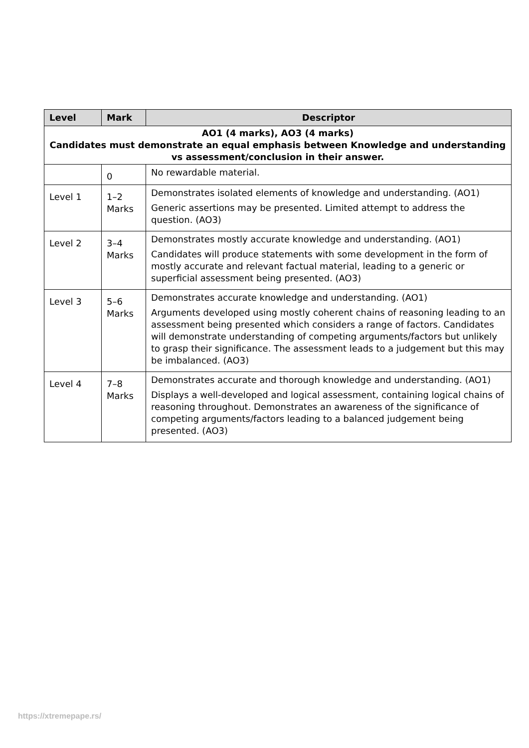| Level | Mark | Descriptor |
| --- | --- | --- |
| AO1 (4 marks), AO3 (4 marks) Candidates must demonstrate an equal emphasis between Knowledge and understanding vs assessment/conclusion in their answer. | | |
| | 0 | No rewardable material. |
| Level 1 | 1–2 Marks | Demonstrates isolated elements of knowledge and understanding. (AO1) Generic assertions may be presented. Limited attempt to address the question. (AO3) |
| Level 2 | 3–4 Marks | Demonstrates mostly accurate knowledge and understanding. (AO1) Candidates will produce statements with some development in the form of mostly accurate and relevant factual material, leading to a generic or superficial assessment being presented. (AO3) |
| Level 3 | 5–6 Marks | Demonstrates accurate knowledge and understanding. (AO1) Arguments developed using mostly coherent chains of reasoning leading to an assessment being presented which considers a range of factors. Candidates will demonstrate understanding of competing arguments/factors but unlikely to grasp their significance. The assessment leads to a judgement but this may be imbalanced. (AO3) |
| Level 4 | 7–8 Marks | Demonstrates accurate and thorough knowledge and understanding. (AO1) Displays a well-developed and logical assessment, containing logical chains of reasoning throughout. Demonstrates an awareness of the significance of competing arguments/factors leading to a balanced judgement being presented. (AO3) |
https://xtremepape.rs/